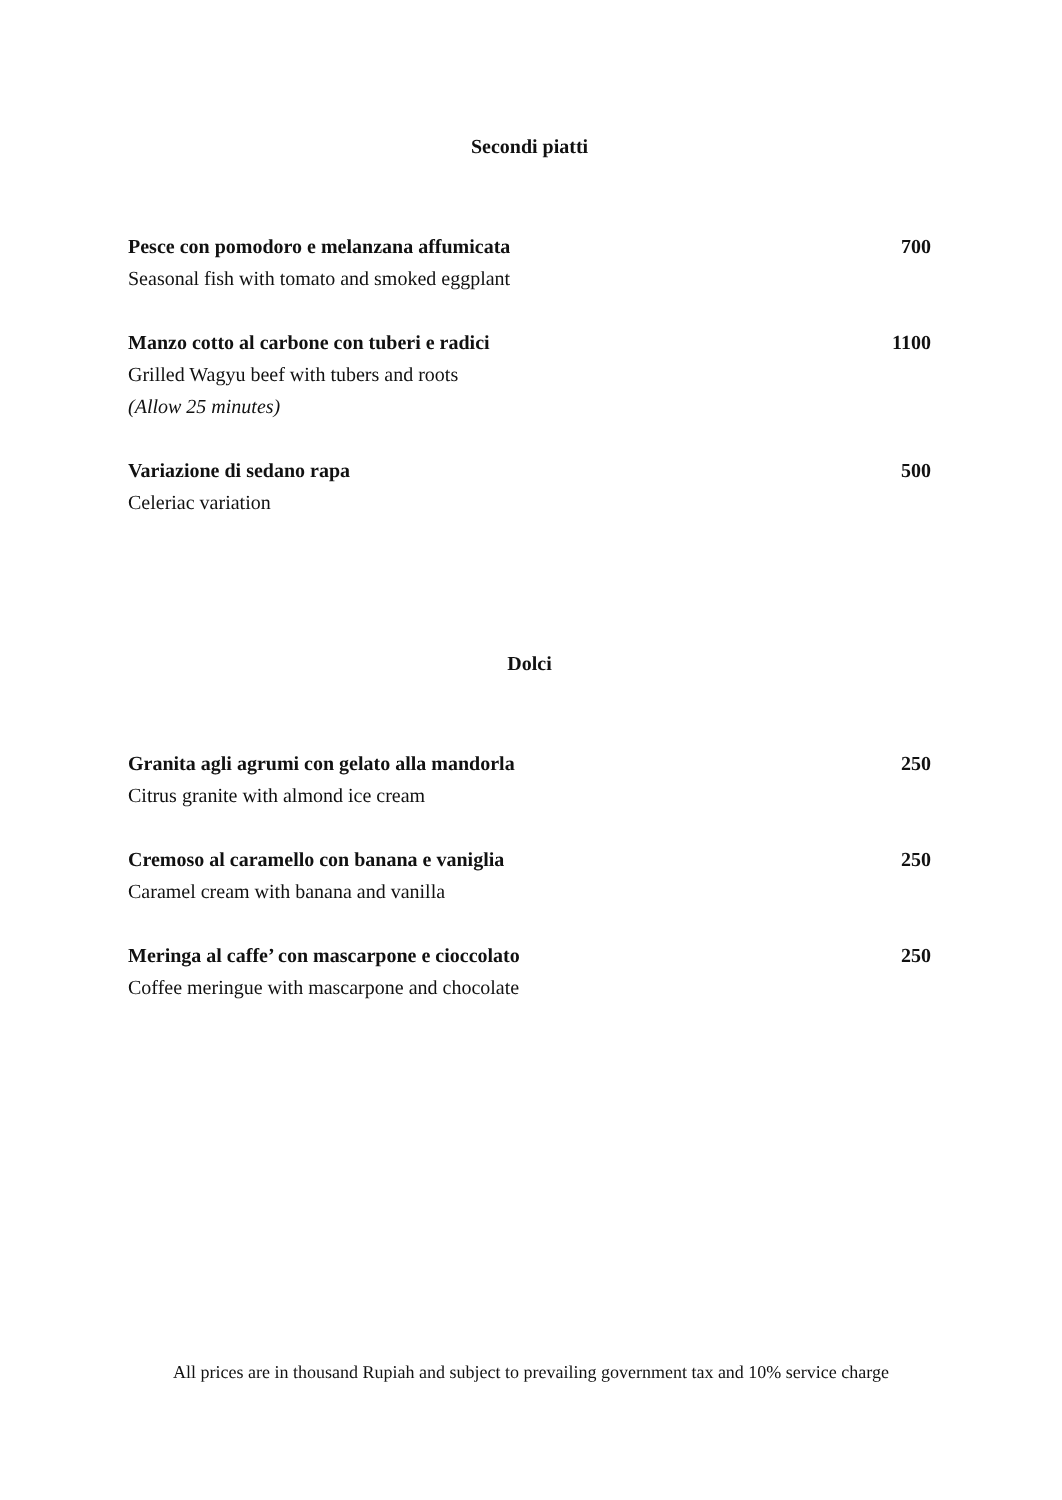Secondi piatti
Pesce con pomodoro e melanzana affumicata 700
Seasonal fish with tomato and smoked eggplant
Manzo cotto al carbone con tuberi e radici 1100
Grilled Wagyu beef with tubers and roots
(Allow 25 minutes)
Variazione di sedano rapa 500
Celeriac variation
Dolci
Granita agli agrumi con gelato alla mandorla 250
Citrus granite with almond ice cream
Cremoso al caramello con banana e vaniglia 250
Caramel cream with banana and vanilla
Meringa al caffe’ con mascarpone e cioccolato 250
Coffee meringue with mascarpone and chocolate
All prices are in thousand Rupiah and subject to prevailing government tax and 10% service charge